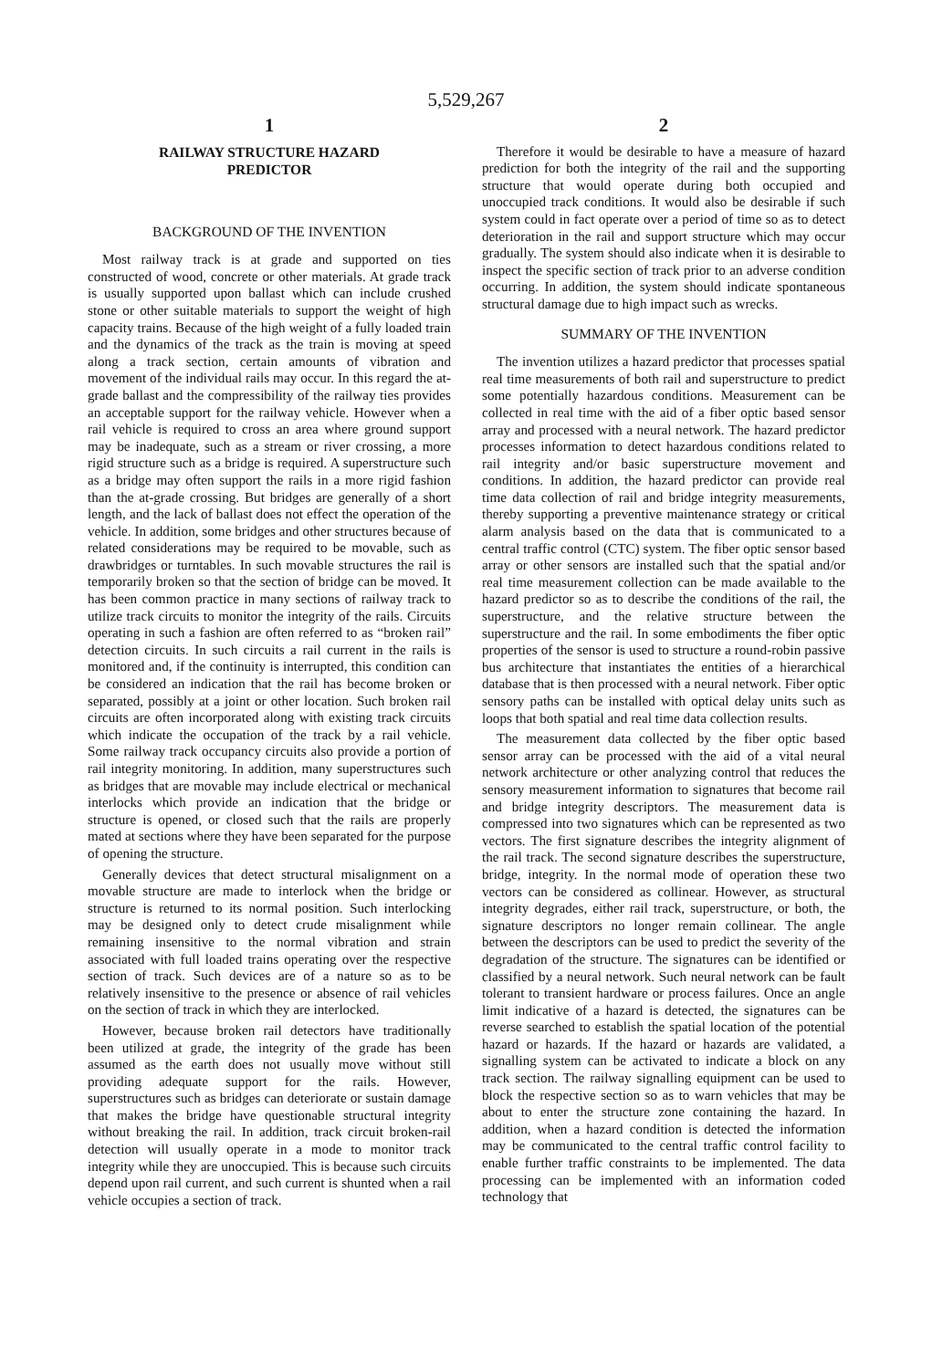5,529,267
1
RAILWAY STRUCTURE HAZARD
PREDICTOR
BACKGROUND OF THE INVENTION
Most railway track is at grade and supported on ties constructed of wood, concrete or other materials. At grade track is usually supported upon ballast which can include crushed stone or other suitable materials to support the weight of high capacity trains. Because of the high weight of a fully loaded train and the dynamics of the track as the train is moving at speed along a track section, certain amounts of vibration and movement of the individual rails may occur. In this regard the at-grade ballast and the compressibility of the railway ties provides an acceptable support for the railway vehicle. However when a rail vehicle is required to cross an area where ground support may be inadequate, such as a stream or river crossing, a more rigid structure such as a bridge is required. A superstructure such as a bridge may often support the rails in a more rigid fashion than the at-grade crossing. But bridges are generally of a short length, and the lack of ballast does not effect the operation of the vehicle. In addition, some bridges and other structures because of related considerations may be required to be movable, such as drawbridges or turntables. In such movable structures the rail is temporarily broken so that the section of bridge can be moved. It has been common practice in many sections of railway track to utilize track circuits to monitor the integrity of the rails. Circuits operating in such a fashion are often referred to as “broken rail” detection circuits. In such circuits a rail current in the rails is monitored and, if the continuity is interrupted, this condition can be considered an indication that the rail has become broken or separated, possibly at a joint or other location. Such broken rail circuits are often incorporated along with existing track circuits which indicate the occupation of the track by a rail vehicle. Some railway track occupancy circuits also provide a portion of rail integrity monitoring. In addition, many superstructures such as bridges that are movable may include electrical or mechanical interlocks which provide an indication that the bridge or structure is opened, or closed such that the rails are properly mated at sections where they have been separated for the purpose of opening the structure.
Generally devices that detect structural misalignment on a movable structure are made to interlock when the bridge or structure is returned to its normal position. Such interlocking may be designed only to detect crude misalignment while remaining insensitive to the normal vibration and strain associated with full loaded trains operating over the respective section of track. Such devices are of a nature so as to be relatively insensitive to the presence or absence of rail vehicles on the section of track in which they are interlocked.
However, because broken rail detectors have traditionally been utilized at grade, the integrity of the grade has been assumed as the earth does not usually move without still providing adequate support for the rails. However, superstructures such as bridges can deteriorate or sustain damage that makes the bridge have questionable structural integrity without breaking the rail. In addition, track circuit broken-rail detection will usually operate in a mode to monitor track integrity while they are unoccupied. This is because such circuits depend upon rail current, and such current is shunted when a rail vehicle occupies a section of track.
2
Therefore it would be desirable to have a measure of hazard prediction for both the integrity of the rail and the supporting structure that would operate during both occupied and unoccupied track conditions. It would also be desirable if such system could in fact operate over a period of time so as to detect deterioration in the rail and support structure which may occur gradually. The system should also indicate when it is desirable to inspect the specific section of track prior to an adverse condition occurring. In addition, the system should indicate spontaneous structural damage due to high impact such as wrecks.
SUMMARY OF THE INVENTION
The invention utilizes a hazard predictor that processes spatial real time measurements of both rail and superstructure to predict some potentially hazardous conditions. Measurement can be collected in real time with the aid of a fiber optic based sensor array and processed with a neural network. The hazard predictor processes information to detect hazardous conditions related to rail integrity and/or basic superstructure movement and conditions. In addition, the hazard predictor can provide real time data collection of rail and bridge integrity measurements, thereby supporting a preventive maintenance strategy or critical alarm analysis based on the data that is communicated to a central traffic control (CTC) system. The fiber optic sensor based array or other sensors are installed such that the spatial and/or real time measurement collection can be made available to the hazard predictor so as to describe the conditions of the rail, the superstructure, and the relative structure between the superstructure and the rail. In some embodiments the fiber optic properties of the sensor is used to structure a round-robin passive bus architecture that instantiates the entities of a hierarchical database that is then processed with a neural network. Fiber optic sensory paths can be installed with optical delay units such as loops that both spatial and real time data collection results.
The measurement data collected by the fiber optic based sensor array can be processed with the aid of a vital neural network architecture or other analyzing control that reduces the sensory measurement information to signatures that become rail and bridge integrity descriptors. The measurement data is compressed into two signatures which can be represented as two vectors. The first signature describes the integrity alignment of the rail track. The second signature describes the superstructure, bridge, integrity. In the normal mode of operation these two vectors can be considered as collinear. However, as structural integrity degrades, either rail track, superstructure, or both, the signature descriptors no longer remain collinear. The angle between the descriptors can be used to predict the severity of the degradation of the structure. The signatures can be identified or classified by a neural network. Such neural network can be fault tolerant to transient hardware or process failures. Once an angle limit indicative of a hazard is detected, the signatures can be reverse searched to establish the spatial location of the potential hazard or hazards. If the hazard or hazards are validated, a signalling system can be activated to indicate a block on any track section. The railway signalling equipment can be used to block the respective section so as to warn vehicles that may be about to enter the structure zone containing the hazard. In addition, when a hazard condition is detected the information may be communicated to the central traffic control facility to enable further traffic constraints to be implemented. The data processing can be implemented with an information coded technology that